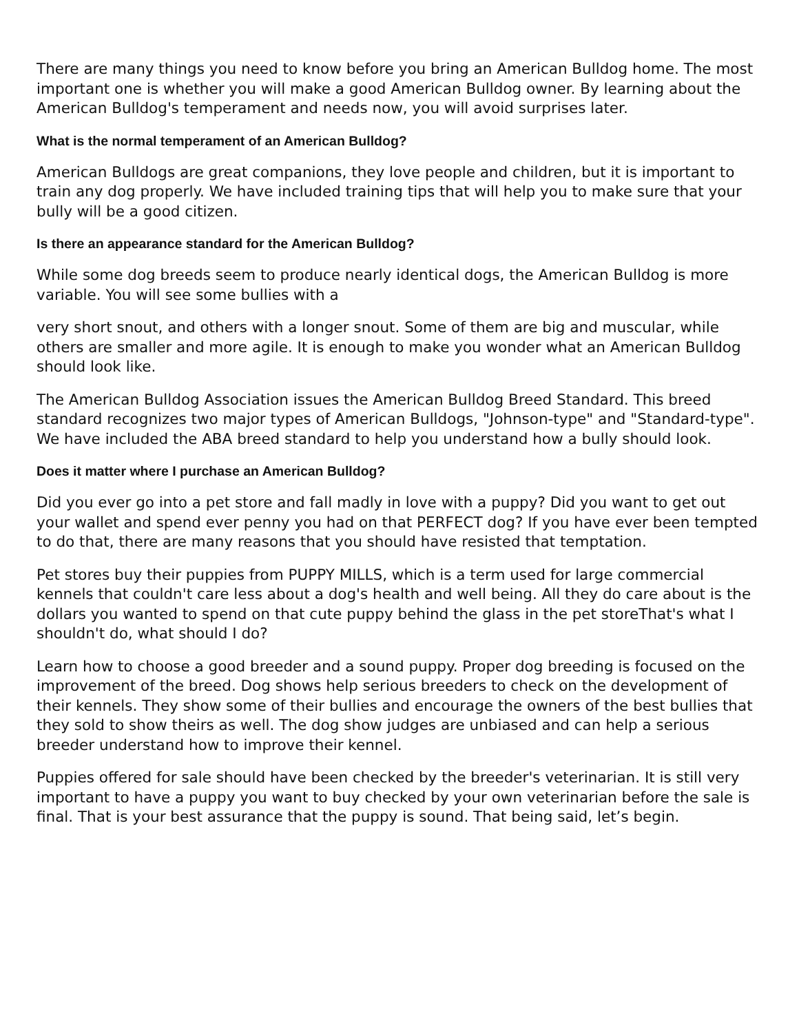There are many things you need to know before you bring an American Bulldog home. The most important one is whether you will make a good American Bulldog owner. By learning about the American Bulldog's temperament and needs now, you will avoid surprises later.
What is the normal temperament of an American Bulldog?
American Bulldogs are great companions, they love people and children, but it is important to train any dog properly. We have included training tips that will help you to make sure that your bully will be a good citizen.
Is there an appearance standard for the American Bulldog?
While some dog breeds seem to produce nearly identical dogs, the American Bulldog is more variable. You will see some bullies with a
very short snout, and others with a longer snout. Some of them are big and muscular, while others are smaller and more agile. It is enough to make you wonder what an American Bulldog should look like.
The American Bulldog Association issues the American Bulldog Breed Standard. This breed standard recognizes two major types of American Bulldogs, "Johnson-type" and "Standard-type". We have included the ABA breed standard to help you understand how a bully should look.
Does it matter where I purchase an American Bulldog?
Did you ever go into a pet store and fall madly in love with a puppy? Did you want to get out your wallet and spend ever penny you had on that PERFECT dog? If you have ever been tempted to do that, there are many reasons that you should have resisted that temptation.
Pet stores buy their puppies from PUPPY MILLS, which is a term used for large commercial kennels that couldn't care less about a dog's health and well being. All they do care about is the dollars you wanted to spend on that cute puppy behind the glass in the pet storeThat's what I shouldn't do, what should I do?
Learn how to choose a good breeder and a sound puppy. Proper dog breeding is focused on the improvement of the breed. Dog shows help serious breeders to check on the development of their kennels. They show some of their bullies and encourage the owners of the best bullies that they sold to show theirs as well. The dog show judges are unbiased and can help a serious breeder understand how to improve their kennel.
Puppies offered for sale should have been checked by the breeder's veterinarian. It is still very important to have a puppy you want to buy checked by your own veterinarian before the sale is final. That is your best assurance that the puppy is sound. That being said, let’s begin.